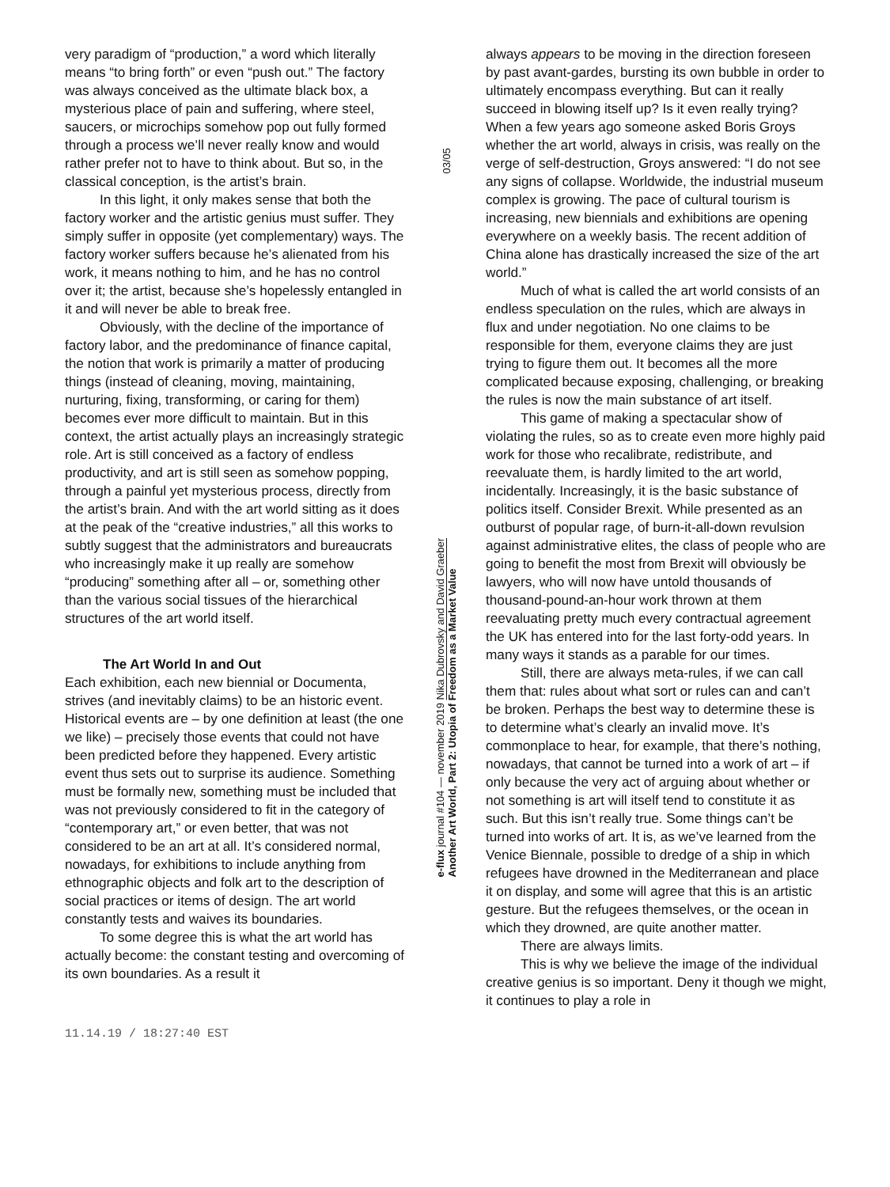very paradigm of “production,” a word which literally means “to bring forth” or even “push out.” The factory was always conceived as the ultimate black box, a mysterious place of pain and suffering, where steel, saucers, or microchips somehow pop out fully formed through a process we’ll never really know and would rather prefer not to have to think about. But so, in the classical conception, is the artist’s brain.
In this light, it only makes sense that both the factory worker and the artistic genius must suffer. They simply suffer in opposite (yet complementary) ways. The factory worker suffers because he’s alienated from his work, it means nothing to him, and he has no control over it; the artist, because she’s hopelessly entangled in it and will never be able to break free.
Obviously, with the decline of the importance of factory labor, and the predominance of finance capital, the notion that work is primarily a matter of producing things (instead of cleaning, moving, maintaining, nurturing, fixing, transforming, or caring for them) becomes ever more difficult to maintain. But in this context, the artist actually plays an increasingly strategic role. Art is still conceived as a factory of endless productivity, and art is still seen as somehow popping, through a painful yet mysterious process, directly from the artist’s brain. And with the art world sitting as it does at the peak of the “creative industries,” all this works to subtly suggest that the administrators and bureaucrats who increasingly make it up really are somehow “producing” something after all – or, something other than the various social tissues of the hierarchical structures of the art world itself.
The Art World In and Out
Each exhibition, each new biennial or Documenta, strives (and inevitably claims) to be an historic event. Historical events are – by one definition at least (the one we like) – precisely those events that could not have been predicted before they happened. Every artistic event thus sets out to surprise its audience. Something must be formally new, something must be included that was not previously considered to fit in the category of “contemporary art,” or even better, that was not considered to be an art at all. It’s considered normal, nowadays, for exhibitions to include anything from ethnographic objects and folk art to the description of social practices or items of design. The art world constantly tests and waives its boundaries.
To some degree this is what the art world has actually become: the constant testing and overcoming of its own boundaries. As a result it
03/05
e-flux journal #104 — november 2019 Nika Dubrovsky and David Graeber
Another Art World, Part 2: Utopia of Freedom as a Market Value
always appears to be moving in the direction foreseen by past avant-gardes, bursting its own bubble in order to ultimately encompass everything. But can it really succeed in blowing itself up? Is it even really trying? When a few years ago someone asked Boris Groys whether the art world, always in crisis, was really on the verge of self-destruction, Groys answered: “I do not see any signs of collapse. Worldwide, the industrial museum complex is growing. The pace of cultural tourism is increasing, new biennials and exhibitions are opening everywhere on a weekly basis. The recent addition of China alone has drastically increased the size of the art world.”
Much of what is called the art world consists of an endless speculation on the rules, which are always in flux and under negotiation. No one claims to be responsible for them, everyone claims they are just trying to figure them out. It becomes all the more complicated because exposing, challenging, or breaking the rules is now the main substance of art itself.
This game of making a spectacular show of violating the rules, so as to create even more highly paid work for those who recalibrate, redistribute, and reevaluate them, is hardly limited to the art world, incidentally. Increasingly, it is the basic substance of politics itself. Consider Brexit. While presented as an outburst of popular rage, of burn-it-all-down revulsion against administrative elites, the class of people who are going to benefit the most from Brexit will obviously be lawyers, who will now have untold thousands of thousand-pound-an-hour work thrown at them reevaluating pretty much every contractual agreement the UK has entered into for the last forty-odd years. In many ways it stands as a parable for our times.
Still, there are always meta-rules, if we can call them that: rules about what sort or rules can and can’t be broken. Perhaps the best way to determine these is to determine what’s clearly an invalid move. It’s commonplace to hear, for example, that there’s nothing, nowadays, that cannot be turned into a work of art – if only because the very act of arguing about whether or not something is art will itself tend to constitute it as such. But this isn’t really true. Some things can’t be turned into works of art. It is, as we’ve learned from the Venice Biennale, possible to dredge of a ship in which refugees have drowned in the Mediterranean and place it on display, and some will agree that this is an artistic gesture. But the refugees themselves, or the ocean in which they drowned, are quite another matter.
There are always limits.
This is why we believe the image of the individual creative genius is so important. Deny it though we might, it continues to play a role in
11.14.19 / 18:27:40 EST